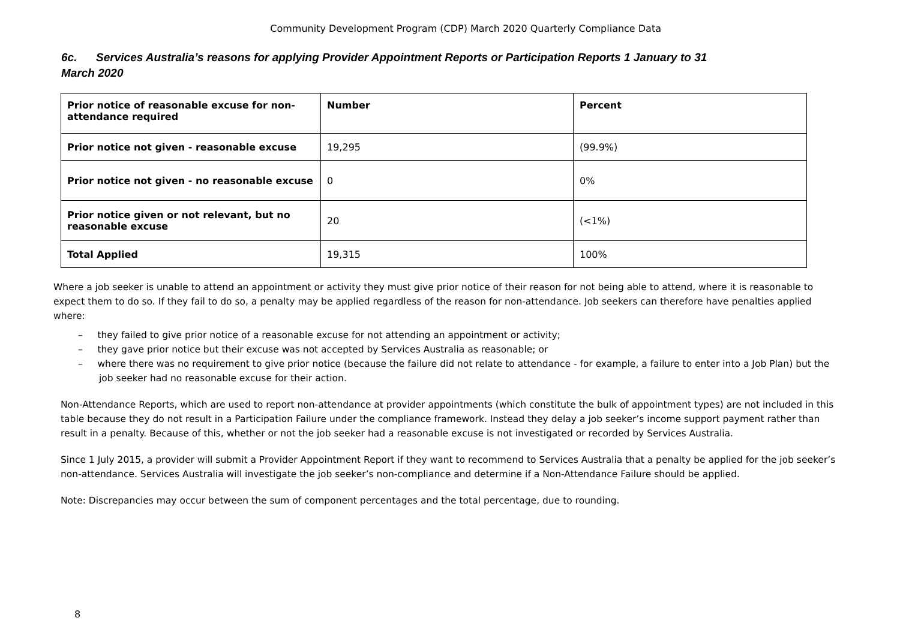Community Development Program (CDP) March 2020 Quarterly Compliance Data
6c. Services Australia’s reasons for applying Provider Appointment Reports or Participation Reports 1 January to 31 March 2020
| Prior notice of reasonable excuse for non-attendance required | Number | Percent |
| --- | --- | --- |
| Prior notice not given - reasonable excuse | 19,295 | (99.9%) |
| Prior notice not given - no reasonable excuse | 0 | 0% |
| Prior notice given or not relevant, but no reasonable excuse | 20 | (<1%) |
| Total Applied | 19,315 | 100% |
Where a job seeker is unable to attend an appointment or activity they must give prior notice of their reason for not being able to attend, where it is reasonable to expect them to do so. If they fail to do so, a penalty may be applied regardless of the reason for non-attendance. Job seekers can therefore have penalties applied where:
– they failed to give prior notice of a reasonable excuse for not attending an appointment or activity;
– they gave prior notice but their excuse was not accepted by Services Australia as reasonable; or
– where there was no requirement to give prior notice (because the failure did not relate to attendance - for example, a failure to enter into a Job Plan) but the job seeker had no reasonable excuse for their action.
Non-Attendance Reports, which are used to report non-attendance at provider appointments (which constitute the bulk of appointment types) are not included in this table because they do not result in a Participation Failure under the compliance framework. Instead they delay a job seeker’s income support payment rather than result in a penalty. Because of this, whether or not the job seeker had a reasonable excuse is not investigated or recorded by Services Australia.
Since 1 July 2015, a provider will submit a Provider Appointment Report if they want to recommend to Services Australia that a penalty be applied for the job seeker’s non-attendance. Services Australia will investigate the job seeker’s non-compliance and determine if a Non-Attendance Failure should be applied.
Note: Discrepancies may occur between the sum of component percentages and the total percentage, due to rounding.
8